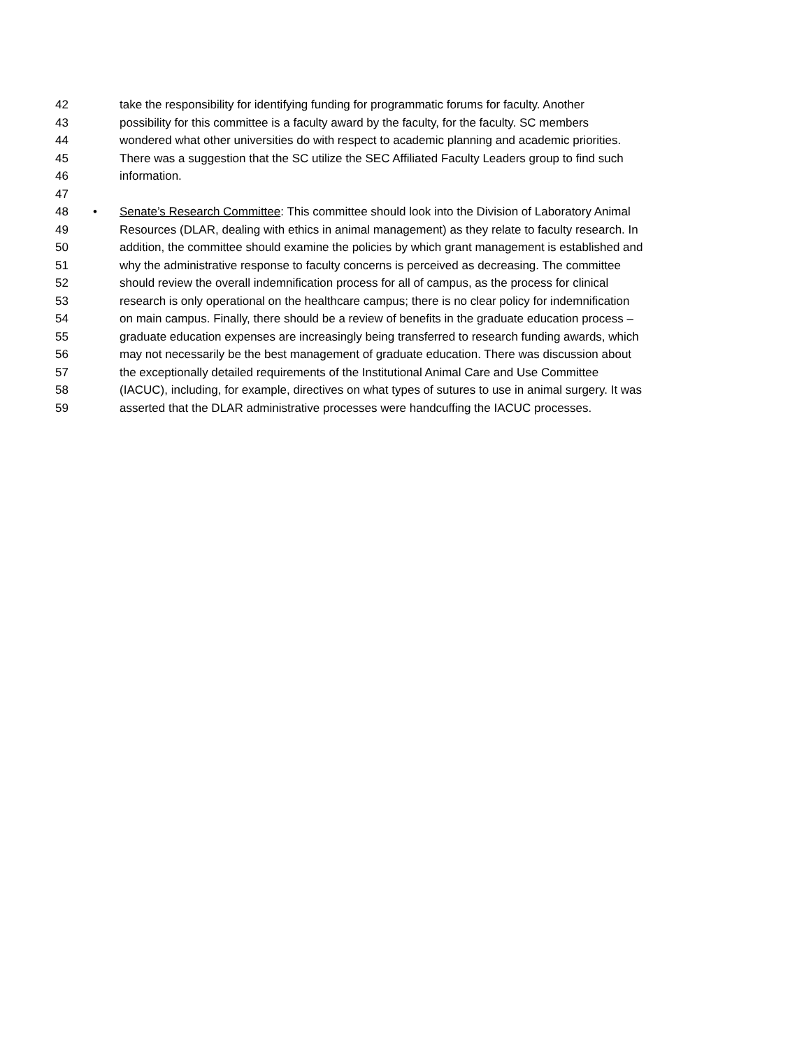42 take the responsibility for identifying funding for programmatic forums for faculty. Another
43 possibility for this committee is a faculty award by the faculty, for the faculty. SC members
44 wondered what other universities do with respect to academic planning and academic priorities.
45 There was a suggestion that the SC utilize the SEC Affiliated Faculty Leaders group to find such
46 information.
47
48 • Senate’s Research Committee: This committee should look into the Division of Laboratory Animal
49 Resources (DLAR, dealing with ethics in animal management) as they relate to faculty research. In
50 addition, the committee should examine the policies by which grant management is established and
51 why the administrative response to faculty concerns is perceived as decreasing. The committee
52 should review the overall indemnification process for all of campus, as the process for clinical
53 research is only operational on the healthcare campus; there is no clear policy for indemnification
54 on main campus. Finally, there should be a review of benefits in the graduate education process –
55 graduate education expenses are increasingly being transferred to research funding awards, which
56 may not necessarily be the best management of graduate education. There was discussion about
57 the exceptionally detailed requirements of the Institutional Animal Care and Use Committee
58 (IACUC), including, for example, directives on what types of sutures to use in animal surgery. It was
59 asserted that the DLAR administrative processes were handcuffing the IACUC processes.